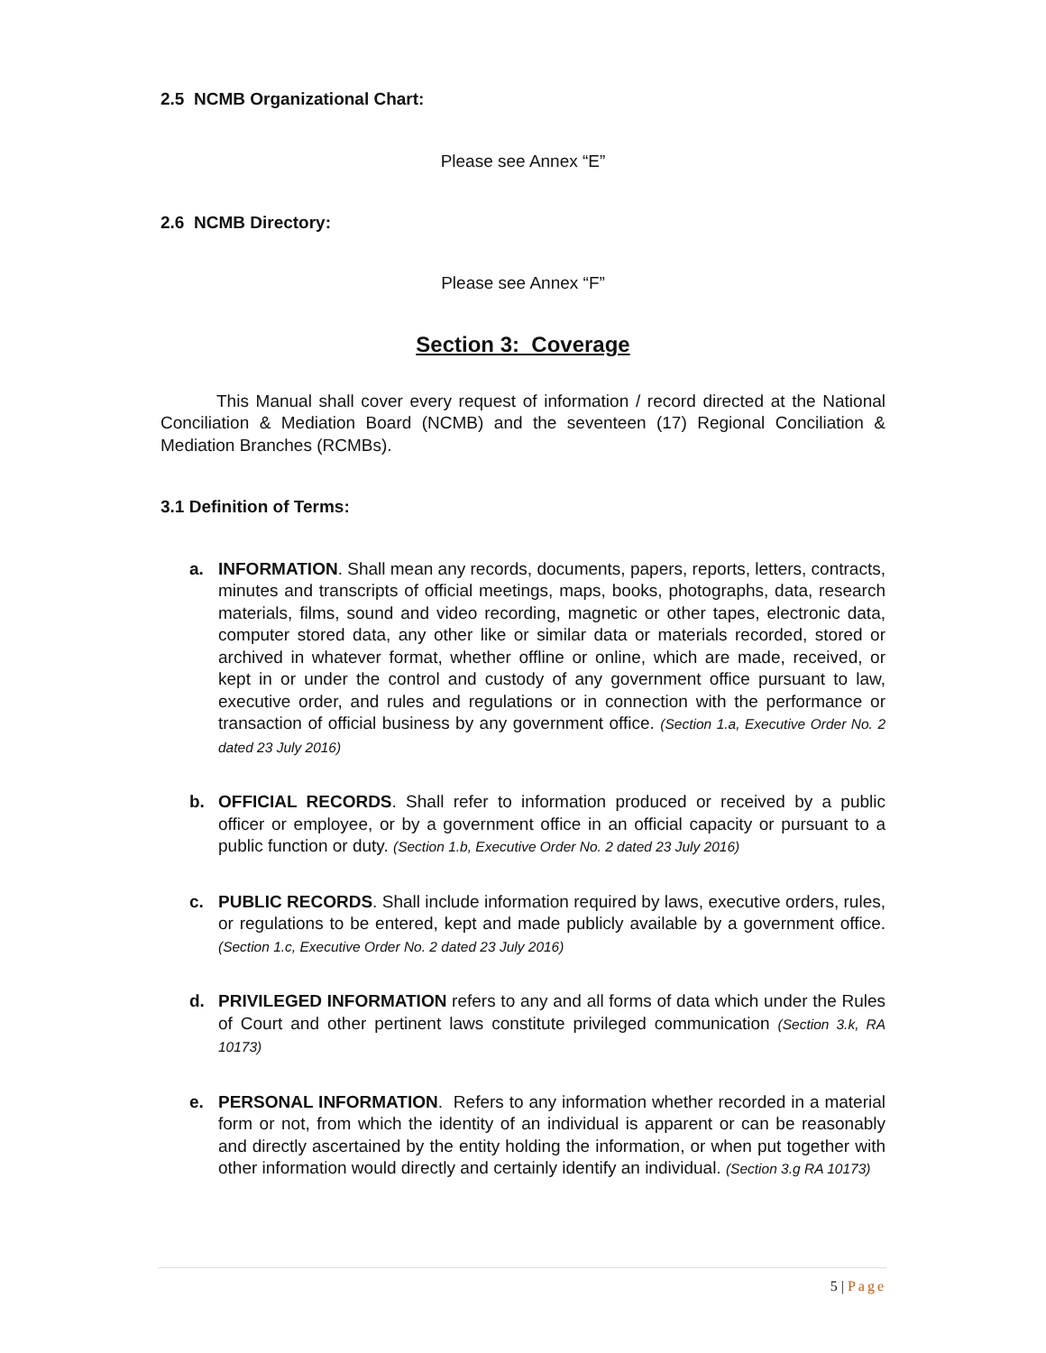2.5 NCMB Organizational Chart:
Please see Annex “E”
2.6 NCMB Directory:
Please see Annex “F”
Section 3: Coverage
This Manual shall cover every request of information / record directed at the National Conciliation & Mediation Board (NCMB) and the seventeen (17) Regional Conciliation & Mediation Branches (RCMBs).
3.1 Definition of Terms:
a. INFORMATION. Shall mean any records, documents, papers, reports, letters, contracts, minutes and transcripts of official meetings, maps, books, photographs, data, research materials, films, sound and video recording, magnetic or other tapes, electronic data, computer stored data, any other like or similar data or materials recorded, stored or archived in whatever format, whether offline or online, which are made, received, or kept in or under the control and custody of any government office pursuant to law, executive order, and rules and regulations or in connection with the performance or transaction of official business by any government office. (Section 1.a, Executive Order No. 2 dated 23 July 2016)
b. OFFICIAL RECORDS. Shall refer to information produced or received by a public officer or employee, or by a government office in an official capacity or pursuant to a public function or duty. (Section 1.b, Executive Order No. 2 dated 23 July 2016)
c. PUBLIC RECORDS. Shall include information required by laws, executive orders, rules, or regulations to be entered, kept and made publicly available by a government office. (Section 1.c, Executive Order No. 2 dated 23 July 2016)
d. PRIVILEGED INFORMATION refers to any and all forms of data which under the Rules of Court and other pertinent laws constitute privileged communication (Section 3.k, RA 10173)
e. PERSONAL INFORMATION. Refers to any information whether recorded in a material form or not, from which the identity of an individual is apparent or can be reasonably and directly ascertained by the entity holding the information, or when put together with other information would directly and certainly identify an individual. (Section 3.g RA 10173)
5 | Page